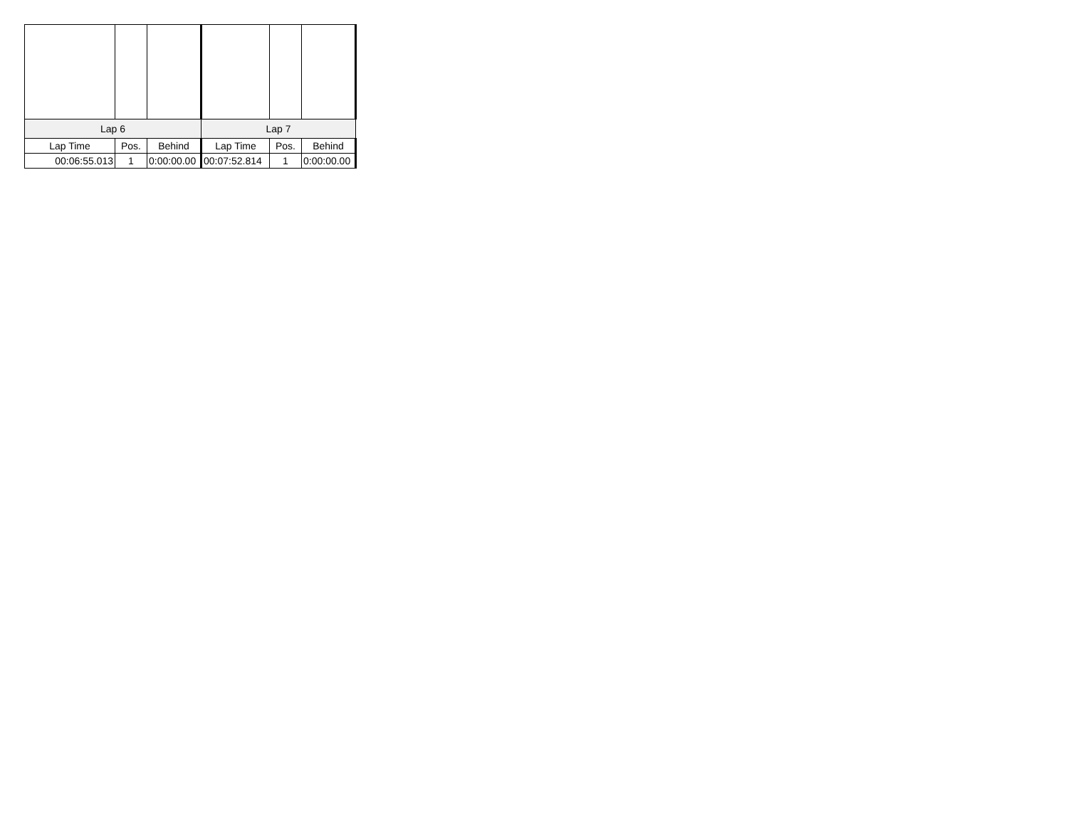| Lap 6 | | | Lap 7 | | |
| --- | --- | --- | --- | --- | --- |
| Lap Time | Pos. | Behind | Lap Time | Pos. | Behind |
| 00:06:55.013 | 1 | 0:00:00.00 | 00:07:52.814 | 1 | 0:00:00.00 |